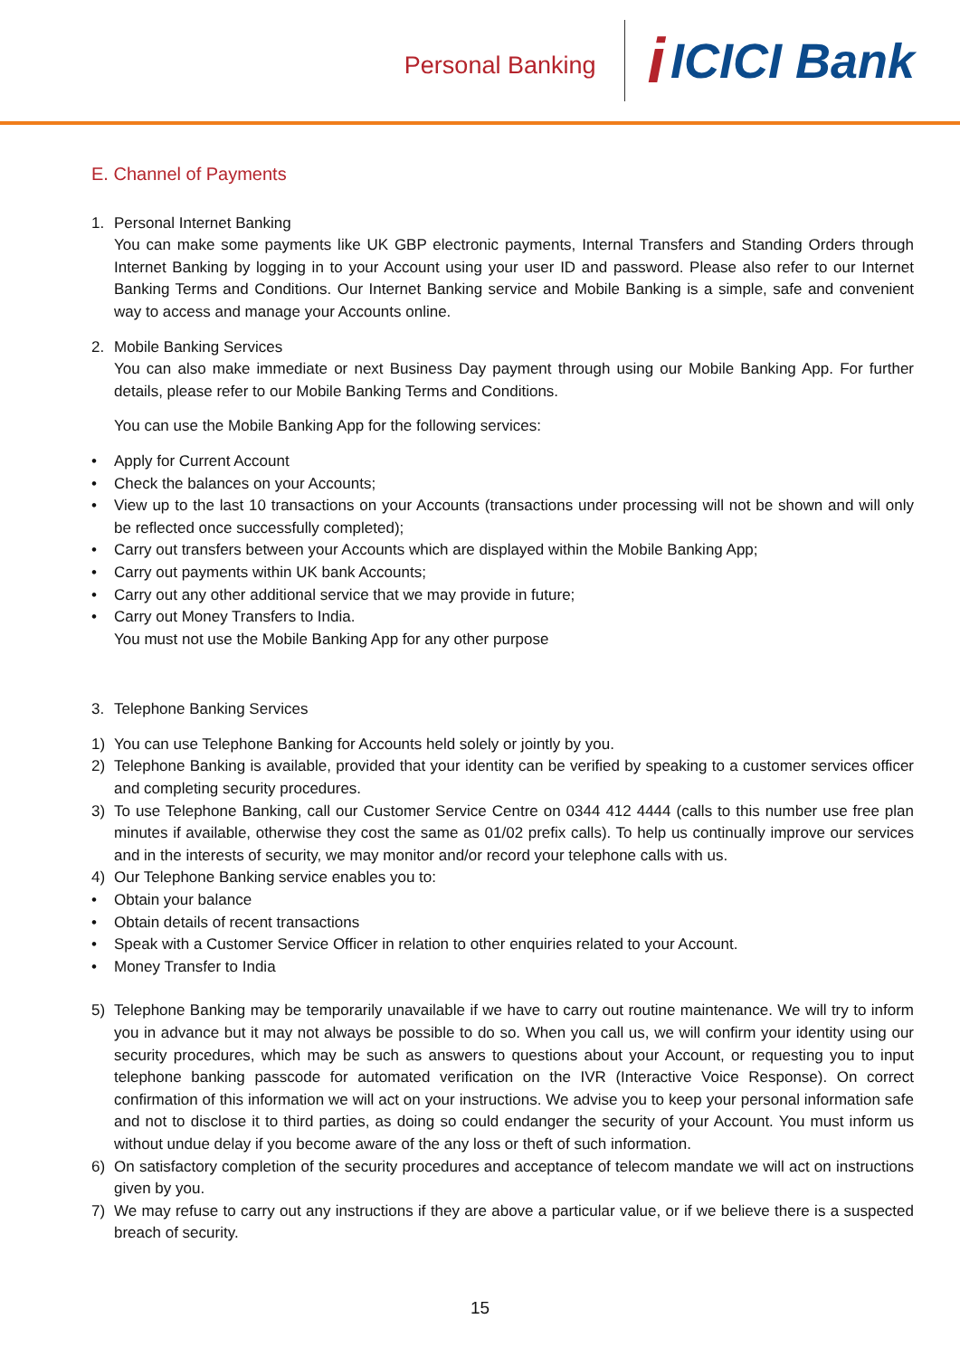Personal Banking
i ICICI Bank
E. Channel of Payments
1. Personal Internet Banking
You can make some payments like UK GBP electronic payments, Internal Transfers and Standing Orders through Internet Banking by logging in to your Account using your user ID and password. Please also refer to our Internet Banking Terms and Conditions. Our Internet Banking service and Mobile Banking is a simple, safe and convenient way to access and manage your Accounts online.
2. Mobile Banking Services
You can also make immediate or next Business Day payment through using our Mobile Banking App. For further details, please refer to our Mobile Banking Terms and Conditions.
You can use the Mobile Banking App for the following services:
• Apply for Current Account
• Check the balances on your Accounts;
• View up to the last 10 transactions on your Accounts (transactions under processing will not be shown and will only be reflected once successfully completed);
• Carry out transfers between your Accounts which are displayed within the Mobile Banking App;
• Carry out payments within UK bank Accounts;
• Carry out any other additional service that we may provide in future;
• Carry out Money Transfers to India.
You must not use the Mobile Banking App for any other purpose
3. Telephone Banking Services
1) You can use Telephone Banking for Accounts held solely or jointly by you.
2) Telephone Banking is available, provided that your identity can be verified by speaking to a customer services officer and completing security procedures.
3) To use Telephone Banking, call our Customer Service Centre on 0344 412 4444 (calls to this number use free plan minutes if available, otherwise they cost the same as 01/02 prefix calls). To help us continually improve our services and in the interests of security, we may monitor and/or record your telephone calls with us.
4) Our Telephone Banking service enables you to:
• Obtain your balance
• Obtain details of recent transactions
• Speak with a Customer Service Officer in relation to other enquiries related to your Account.
• Money Transfer to India
5) Telephone Banking may be temporarily unavailable if we have to carry out routine maintenance. We will try to inform you in advance but it may not always be possible to do so. When you call us, we will confirm your identity using our security procedures, which may be such as answers to questions about your Account, or requesting you to input telephone banking passcode for automated verification on the IVR (Interactive Voice Response). On correct confirmation of this information we will act on your instructions. We advise you to keep your personal information safe and not to disclose it to third parties, as doing so could endanger the security of your Account. You must inform us without undue delay if you become aware of the any loss or theft of such information.
6) On satisfactory completion of the security procedures and acceptance of telecom mandate we will act on instructions given by you.
7) We may refuse to carry out any instructions if they are above a particular value, or if we believe there is a suspected breach of security.
15